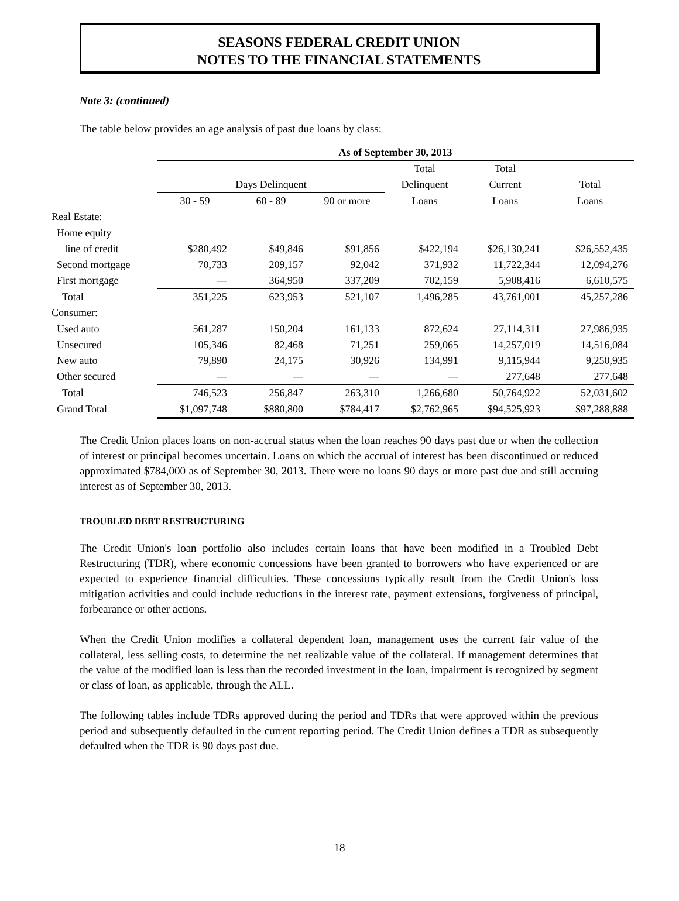SEASONS FEDERAL CREDIT UNION
NOTES TO THE FINANCIAL STATEMENTS
Note 3: (continued)
The table below provides an age analysis of past due loans by class:
| | As of September 30, 2013 | | | | | |
| | | | | Total | Total | |
| | Days Delinquent | | | Delinquent | Current | Total |
| | 30 - 59 | 60 - 89 | 90 or more | Loans | Loans | Loans |
| Real Estate: | | | | | | |
| Home equity | | | | | | |
| line of credit | $280,492 | $49,846 | $91,856 | $422,194 | $26,130,241 | $26,552,435 |
| Second mortgage | 70,733 | 209,157 | 92,042 | 371,932 | 11,722,344 | 12,094,276 |
| First mortgage | — | 364,950 | 337,209 | 702,159 | 5,908,416 | 6,610,575 |
| Total | 351,225 | 623,953 | 521,107 | 1,496,285 | 43,761,001 | 45,257,286 |
| Consumer: | | | | | | |
| Used auto | 561,287 | 150,204 | 161,133 | 872,624 | 27,114,311 | 27,986,935 |
| Unsecured | 105,346 | 82,468 | 71,251 | 259,065 | 14,257,019 | 14,516,084 |
| New auto | 79,890 | 24,175 | 30,926 | 134,991 | 9,115,944 | 9,250,935 |
| Other secured | — | — | — | — | 277,648 | 277,648 |
| Total | 746,523 | 256,847 | 263,310 | 1,266,680 | 50,764,922 | 52,031,602 |
| Grand Total | $1,097,748 | $880,800 | $784,417 | $2,762,965 | $94,525,923 | $97,288,888 |
The Credit Union places loans on non-accrual status when the loan reaches 90 days past due or when the collection of interest or principal becomes uncertain. Loans on which the accrual of interest has been discontinued or reduced approximated $784,000 as of September 30, 2013. There were no loans 90 days or more past due and still accruing interest as of September 30, 2013.
TROUBLED DEBT RESTRUCTURING
The Credit Union's loan portfolio also includes certain loans that have been modified in a Troubled Debt Restructuring (TDR), where economic concessions have been granted to borrowers who have experienced or are expected to experience financial difficulties. These concessions typically result from the Credit Union's loss mitigation activities and could include reductions in the interest rate, payment extensions, forgiveness of principal, forbearance or other actions.
When the Credit Union modifies a collateral dependent loan, management uses the current fair value of the collateral, less selling costs, to determine the net realizable value of the collateral. If management determines that the value of the modified loan is less than the recorded investment in the loan, impairment is recognized by segment or class of loan, as applicable, through the ALL.
The following tables include TDRs approved during the period and TDRs that were approved within the previous period and subsequently defaulted in the current reporting period. The Credit Union defines a TDR as subsequently defaulted when the TDR is 90 days past due.
18